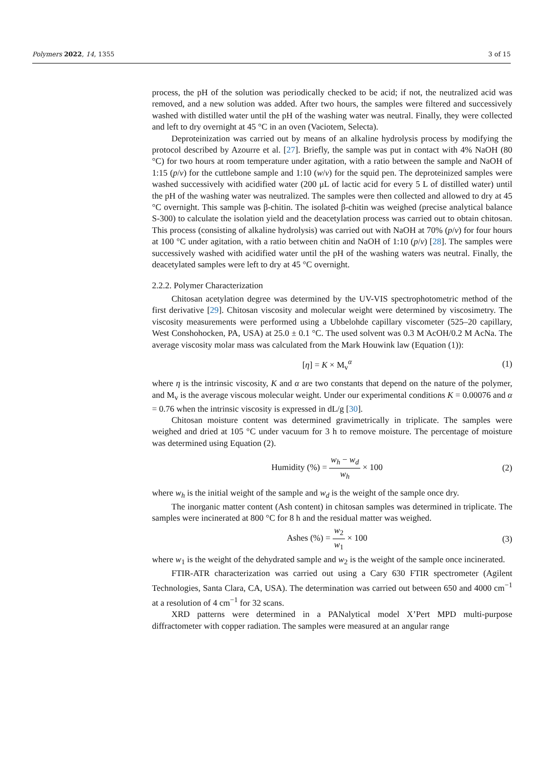Polymers 2022, 14, 1355 3 of 15
process, the pH of the solution was periodically checked to be acid; if not, the neutralized acid was removed, and a new solution was added. After two hours, the samples were filtered and successively washed with distilled water until the pH of the washing water was neutral. Finally, they were collected and left to dry overnight at 45 °C in an oven (Vaciotem, Selecta).
Deproteinization was carried out by means of an alkaline hydrolysis process by modifying the protocol described by Azourre et al. [27]. Briefly, the sample was put in contact with 4% NaOH (80 °C) for two hours at room temperature under agitation, with a ratio between the sample and NaOH of 1:15 (p/v) for the cuttlebone sample and 1:10 (w/v) for the squid pen. The deproteinized samples were washed successively with acidified water (200 μL of lactic acid for every 5 L of distilled water) until the pH of the washing water was neutralized. The samples were then collected and allowed to dry at 45 °C overnight. This sample was β-chitin. The isolated β-chitin was weighed (precise analytical balance S-300) to calculate the isolation yield and the deacetylation process was carried out to obtain chitosan. This process (consisting of alkaline hydrolysis) was carried out with NaOH at 70% (p/v) for four hours at 100 °C under agitation, with a ratio between chitin and NaOH of 1:10 (p/v) [28]. The samples were successively washed with acidified water until the pH of the washing waters was neutral. Finally, the deacetylated samples were left to dry at 45 °C overnight.
2.2.2. Polymer Characterization
Chitosan acetylation degree was determined by the UV-VIS spectrophotometric method of the first derivative [29]. Chitosan viscosity and molecular weight were determined by viscosimetry. The viscosity measurements were performed using a Ubbelohde capillary viscometer (525–20 capillary, West Conshohocken, PA, USA) at 25.0 ± 0.1 °C. The used solvent was 0.3 M AcOH/0.2 M AcNa. The average viscosity molar mass was calculated from the Mark Houwink law (Equation (1)):
[η] = K × M<sub>v</sub><sup>α</sup> (1)
where η is the intrinsic viscosity, K and α are two constants that depend on the nature of the polymer, and M<sub>v</sub> is the average viscous molecular weight. Under our experimental conditions K = 0.00076 and α = 0.76 when the intrinsic viscosity is expressed in dL/g [30].
Chitosan moisture content was determined gravimetrically in triplicate. The samples were weighed and dried at 105 °C under vacuum for 3 h to remove moisture. The percentage of moisture was determined using Equation (2).
Humidity (%) = w<sub>h</sub> − w<sub>d</sub> w<sub>h</sub> × 100 (2)
where w<sub>h</sub> is the initial weight of the sample and w<sub>d</sub> is the weight of the sample once dry.
The inorganic matter content (Ash content) in chitosan samples was determined in triplicate. The samples were incinerated at 800 °C for 8 h and the residual matter was weighed.
Ashes (%) = w<sub>2</sub> w<sub>1</sub> × 100 (3)
where w<sub>1</sub> is the weight of the dehydrated sample and w<sub>2</sub> is the weight of the sample once incinerated.
FTIR-ATR characterization was carried out using a Cary 630 FTIR spectrometer (Agilent Technologies, Santa Clara, CA, USA). The determination was carried out between 650 and 4000 cm<sup>−1</sup> at a resolution of 4 cm<sup>−1</sup> for 32 scans.
XRD patterns were determined in a PANalytical model X’Pert MPD multi-purpose diffractometer with copper radiation. The samples were measured at an angular range